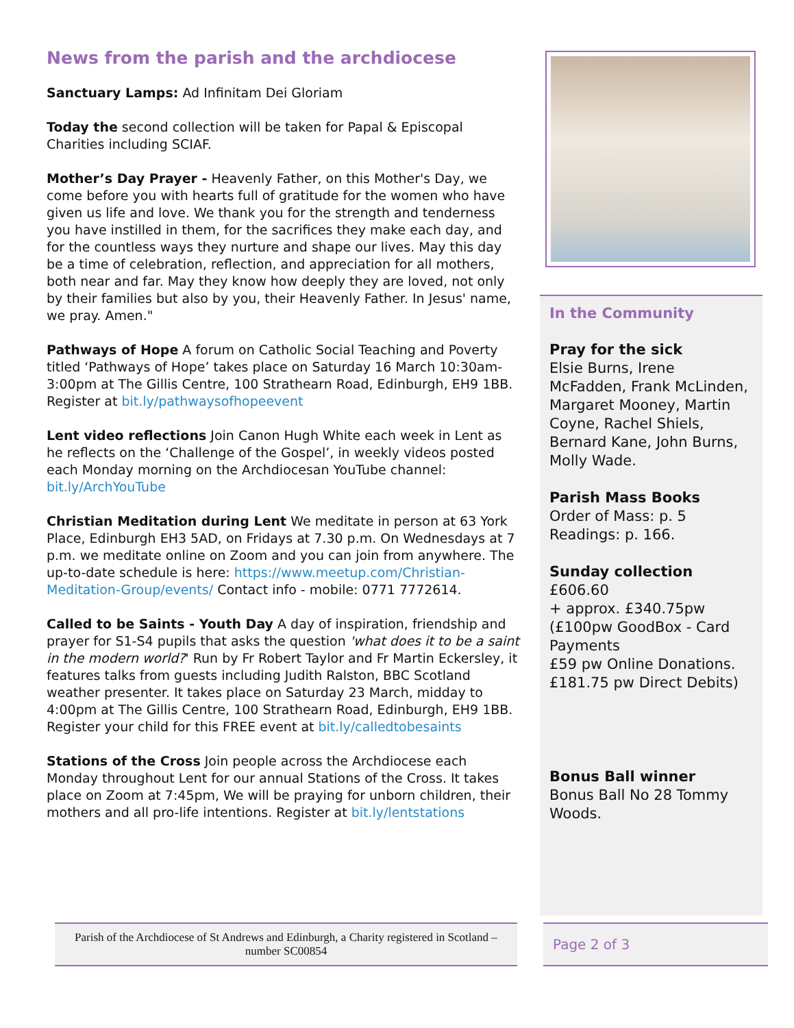News from the parish and the archdiocese
Sanctuary Lamps: Ad Infinitam Dei Gloriam
Today the second collection will be taken for Papal & Episcopal Charities including SCIAF.
Mother’s Day Prayer - Heavenly Father, on this Mother's Day, we come before you with hearts full of gratitude for the women who have given us life and love. We thank you for the strength and tenderness you have instilled in them, for the sacrifices they make each day, and for the countless ways they nurture and shape our lives. May this day be a time of celebration, reflection, and appreciation for all mothers, both near and far. May they know how deeply they are loved, not only by their families but also by you, their Heavenly Father. In Jesus' name, we pray. Amen."
Pathways of Hope A forum on Catholic Social Teaching and Poverty titled ‘Pathways of Hope’ takes place on Saturday 16 March 10:30am-3:00pm at The Gillis Centre, 100 Strathearn Road, Edinburgh, EH9 1BB. Register at bit.ly/pathwaysofhopeevent
Lent video reflections Join Canon Hugh White each week in Lent as he reflects on the ‘Challenge of the Gospel’, in weekly videos posted each Monday morning on the Archdiocesan YouTube channel: bit.ly/ArchYouTube
Christian Meditation during Lent We meditate in person at 63 York Place, Edinburgh EH3 5AD, on Fridays at 7.30 p.m. On Wednesdays at 7 p.m. we meditate online on Zoom and you can join from anywhere. The up-to-date schedule is here: https://www.meetup.com/Christian-Meditation-Group/events/ Contact info - mobile: 0771 7772614.
Called to be Saints - Youth Day A day of inspiration, friendship and prayer for S1-S4 pupils that asks the question 'what does it to be a saint in the modern world?' Run by Fr Robert Taylor and Fr Martin Eckersley, it features talks from guests including Judith Ralston, BBC Scotland weather presenter. It takes place on Saturday 23 March, midday to 4:00pm at The Gillis Centre, 100 Strathearn Road, Edinburgh, EH9 1BB. Register your child for this FREE event at bit.ly/calledtobesaints
Stations of the Cross Join people across the Archdiocese each Monday throughout Lent for our annual Stations of the Cross. It takes place on Zoom at 7:45pm, We will be praying for unborn children, their mothers and all pro-life intentions. Register at bit.ly/lentstations
In the Community
Pray for the sick
Elsie Burns, Irene McFadden, Frank McLinden, Margaret Mooney, Martin Coyne, Rachel Shiels, Bernard Kane, John Burns, Molly Wade.
Parish Mass Books
Order of Mass: p. 5
Readings: p. 166.
Sunday collection
£606.60
+ approx. £340.75pw
(£100pw GoodBox - Card Payments
£59 pw Online Donations.
£181.75 pw Direct Debits)
Bonus Ball winner
Bonus Ball No 28 Tommy Woods.
Parish of the Archdiocese of St Andrews and Edinburgh, a Charity registered in Scotland – number SC00854
Page 2 of 3